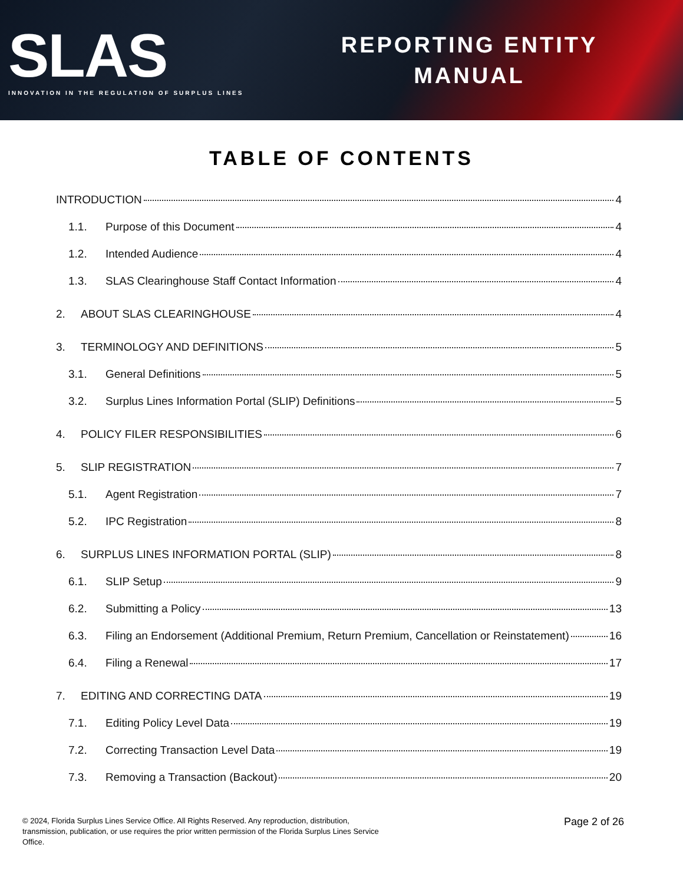SLAS
INNOVATION IN THE REGULATION OF SURPLUS LINES
REPORTING ENTITY
MANUAL
TABLE OF CONTENTS
INTRODUCTION 4
1.1. Purpose of this Document 4
1.2. Intended Audience 4
1.3. SLAS Clearinghouse Staff Contact Information 4
2. ABOUT SLAS CLEARINGHOUSE 4
3. TERMINOLOGY AND DEFINITIONS 5
3.1. General Definitions 5
3.2. Surplus Lines Information Portal (SLIP) Definitions 5
4. POLICY FILER RESPONSIBILITIES 6
5. SLIP REGISTRATION 7
5.1. Agent Registration 7
5.2. IPC Registration 8
6. SURPLUS LINES INFORMATION PORTAL (SLIP) 8
6.1. SLIP Setup 9
6.2. Submitting a Policy 13
6.3. Filing an Endorsement (Additional Premium, Return Premium, Cancellation or Reinstatement) 16
6.4. Filing a Renewal 17
7. EDITING AND CORRECTING DATA 19
7.1. Editing Policy Level Data 19
7.2. Correcting Transaction Level Data 19
7.3. Removing a Transaction (Backout) 20
© 2024, Florida Surplus Lines Service Office. All Rights Reserved. Any reproduction, distribution, transmission, publication, or use requires the prior written permission of the Florida Surplus Lines Service Office.
Page 2 of 26